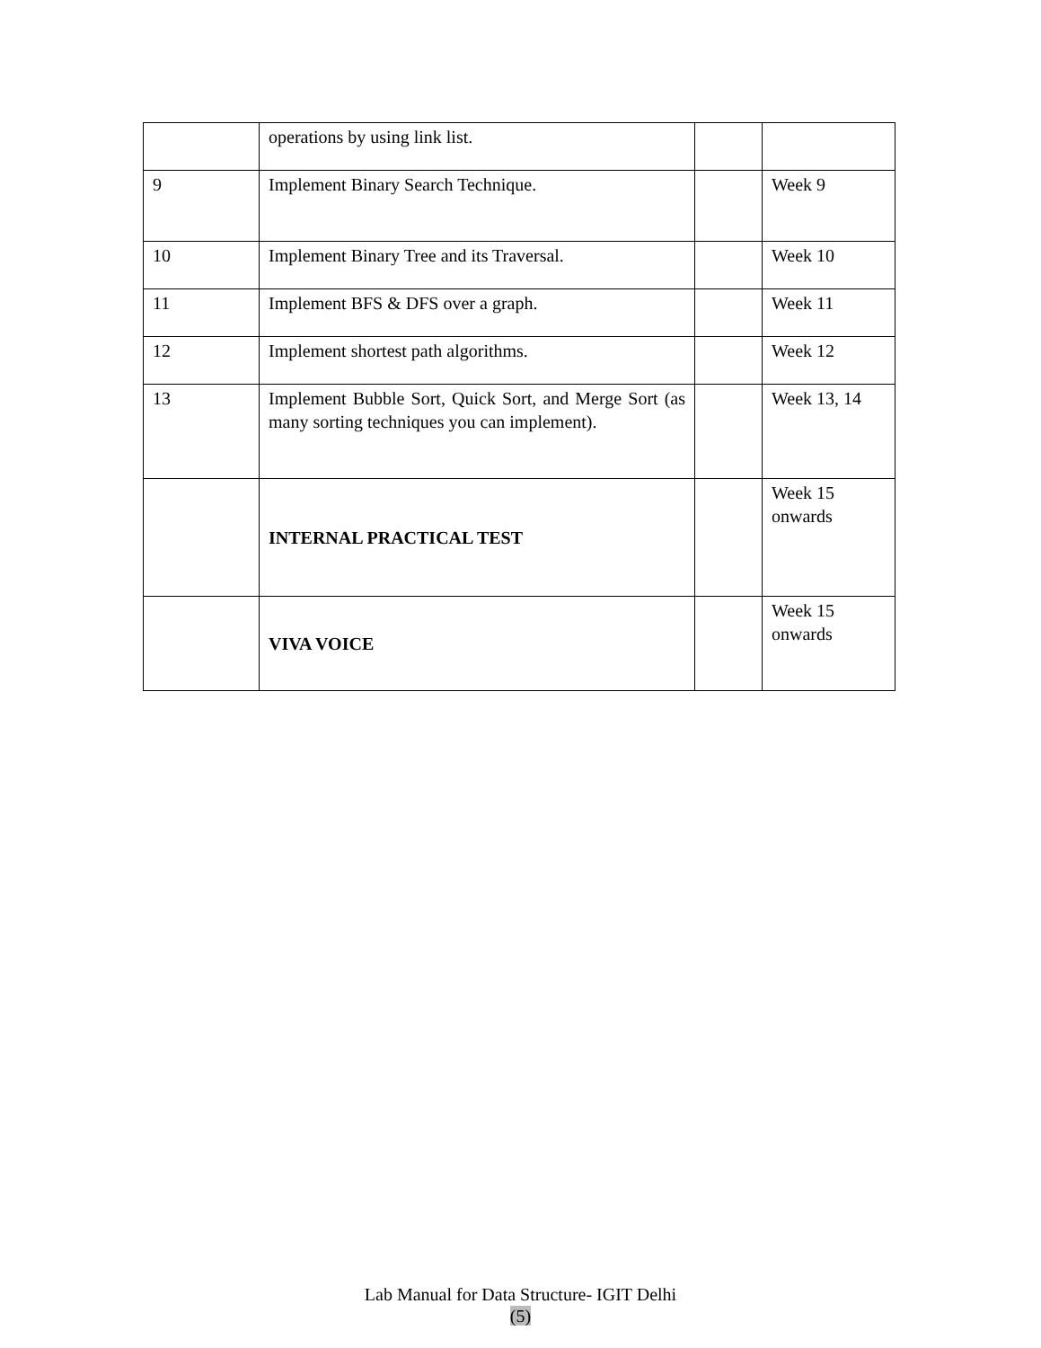| | operations by using link list. | | |
| 9 | Implement Binary Search Technique. | | Week 9 |
| 10 | Implement Binary Tree and its Traversal. | | Week 10 |
| 11 | Implement BFS & DFS over a graph. | | Week 11 |
| 12 | Implement shortest path algorithms. | | Week 12 |
| 13 | Implement Bubble Sort, Quick Sort, and Merge Sort (as many sorting techniques you can implement). | | Week 13, 14 |
| | INTERNAL PRACTICAL TEST | | Week 15 onwards |
| | VIVA VOICE | | Week 15 onwards |
Lab Manual for Data Structure- IGIT Delhi
(5)